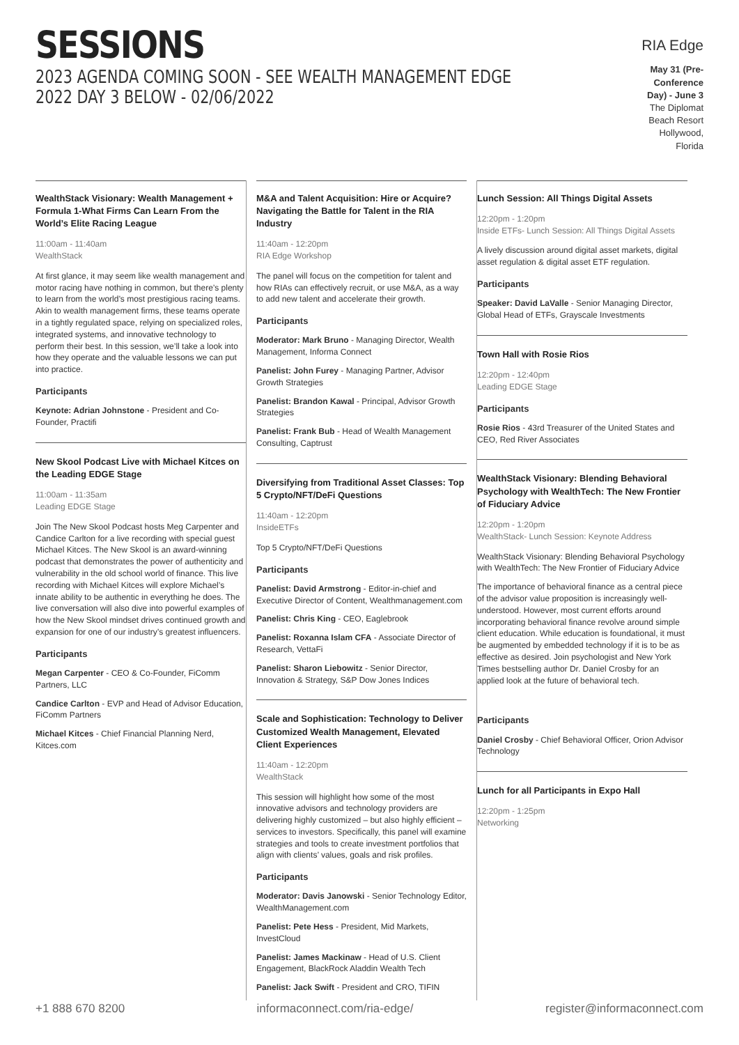SESSIONS
2023 AGENDA COMING SOON - SEE WEALTH MANAGEMENT EDGE 2022 DAY 3 BELOW - 02/06/2022
RIA Edge
May 31 (Pre-Conference Day) - June 3
The Diplomat Beach Resort
Hollywood, Florida
WealthStack Visionary: Wealth Management + Formula 1-What Firms Can Learn From the World’s Elite Racing League
11:00am - 11:40am
WealthStack
At first glance, it may seem like wealth management and motor racing have nothing in common, but there’s plenty to learn from the world’s most prestigious racing teams. Akin to wealth management firms, these teams operate in a tightly regulated space, relying on specialized roles, integrated systems, and innovative technology to perform their best. In this session, we’ll take a look into how they operate and the valuable lessons we can put into practice.
Participants
Keynote: Adrian Johnstone - President and Co-Founder, Practifi
New Skool Podcast Live with Michael Kitces on the Leading EDGE Stage
11:00am - 11:35am
Leading EDGE Stage
Join The New Skool Podcast hosts Meg Carpenter and Candice Carlton for a live recording with special guest Michael Kitces. The New Skool is an award-winning podcast that demonstrates the power of authenticity and vulnerability in the old school world of finance. This live recording with Michael Kitces will explore Michael’s innate ability to be authentic in everything he does. The live conversation will also dive into powerful examples of how the New Skool mindset drives continued growth and expansion for one of our industry’s greatest influencers.
Participants
Megan Carpenter - CEO & Co-Founder, FiComm Partners, LLC
Candice Carlton - EVP and Head of Advisor Education, FiComm Partners
Michael Kitces - Chief Financial Planning Nerd, Kitces.com
M&A and Talent Acquisition: Hire or Acquire? Navigating the Battle for Talent in the RIA Industry
11:40am - 12:20pm
RIA Edge Workshop
The panel will focus on the competition for talent and how RIAs can effectively recruit, or use M&A, as a way to add new talent and accelerate their growth.
Participants
Moderator: Mark Bruno - Managing Director, Wealth Management, Informa Connect
Panelist: John Furey - Managing Partner, Advisor Growth Strategies
Panelist: Brandon Kawal - Principal, Advisor Growth Strategies
Panelist: Frank Bub - Head of Wealth Management Consulting, Captrust
Diversifying from Traditional Asset Classes: Top 5 Crypto/NFT/DeFi Questions
11:40am - 12:20pm
InsideETFs
Top 5 Crypto/NFT/DeFi Questions
Participants
Panelist: David Armstrong - Editor-in-chief and Executive Director of Content, Wealthmanagement.com
Panelist: Chris King - CEO, Eaglebrook
Panelist: Roxanna Islam CFA - Associate Director of Research, VettaFi
Panelist: Sharon Liebowitz - Senior Director, Innovation & Strategy, S&P Dow Jones Indices
Scale and Sophistication: Technology to Deliver Customized Wealth Management, Elevated Client Experiences
11:40am - 12:20pm
WealthStack
This session will highlight how some of the most innovative advisors and technology providers are delivering highly customized – but also highly efficient – services to investors. Specifically, this panel will examine strategies and tools to create investment portfolios that align with clients’ values, goals and risk profiles.
Participants
Moderator: Davis Janowski - Senior Technology Editor, WealthManagement.com
Panelist: Pete Hess - President, Mid Markets, InvestCloud
Panelist: James Mackinaw - Head of U.S. Client Engagement, BlackRock Aladdin Wealth Tech
Panelist: Jack Swift - President and CRO, TIFIN
Lunch Session: All Things Digital Assets
12:20pm - 1:20pm
Inside ETFs- Lunch Session: All Things Digital Assets
A lively discussion around digital asset markets, digital asset regulation & digital asset ETF regulation.
Participants
Speaker: David LaValle - Senior Managing Director, Global Head of ETFs, Grayscale Investments
Town Hall with Rosie Rios
12:20pm - 12:40pm
Leading EDGE Stage
Participants
Rosie Rios - 43rd Treasurer of the United States and CEO, Red River Associates
WealthStack Visionary: Blending Behavioral Psychology with WealthTech: The New Frontier of Fiduciary Advice
12:20pm - 1:20pm
WealthStack- Lunch Session: Keynote Address
WealthStack Visionary: Blending Behavioral Psychology with WealthTech: The New Frontier of Fiduciary Advice
The importance of behavioral finance as a central piece of the advisor value proposition is increasingly well-understood. However, most current efforts around incorporating behavioral finance revolve around simple client education. While education is foundational, it must be augmented by embedded technology if it is to be as effective as desired. Join psychologist and New York Times bestselling author Dr. Daniel Crosby for an applied look at the future of behavioral tech.
Participants
Daniel Crosby - Chief Behavioral Officer, Orion Advisor Technology
Lunch for all Participants in Expo Hall
12:20pm - 1:25pm
Networking
+1 888 670 8200 informaconnect.com/ria-edge/ register@informaconnect.com